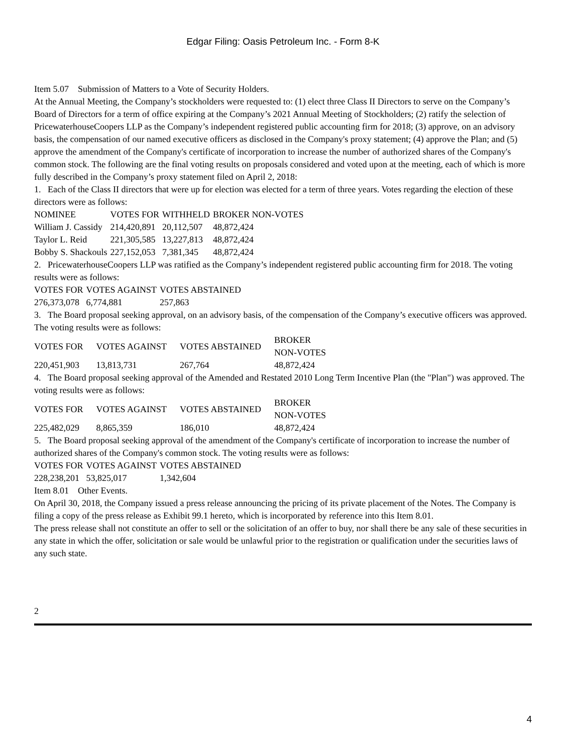Edgar Filing: Oasis Petroleum Inc. - Form 8-K
Item 5.07 Submission of Matters to a Vote of Security Holders.
At the Annual Meeting, the Company’s stockholders were requested to: (1) elect three Class II Directors to serve on the Company’s Board of Directors for a term of office expiring at the Company’s 2021 Annual Meeting of Stockholders; (2) ratify the selection of PricewaterhouseCoopers LLP as the Company’s independent registered public accounting firm for 2018; (3) approve, on an advisory basis, the compensation of our named executive officers as disclosed in the Company's proxy statement; (4) approve the Plan; and (5) approve the amendment of the Company's certificate of incorporation to increase the number of authorized shares of the Company's common stock. The following are the final voting results on proposals considered and voted upon at the meeting, each of which is more fully described in the Company’s proxy statement filed on April 2, 2018:
1. Each of the Class II directors that were up for election was elected for a term of three years. Votes regarding the election of these directors were as follows:
| NOMINEE | VOTES FOR | WITHHELD | BROKER NON-VOTES |
| --- | --- | --- | --- |
| William J. Cassidy | 214,420,891 | 20,112,507 | 48,872,424 |
| Taylor L. Reid | 221,305,585 | 13,227,813 | 48,872,424 |
| Bobby S. Shackouls | 227,152,053 | 7,381,345 | 48,872,424 |
2. PricewaterhouseCoopers LLP was ratified as the Company’s independent registered public accounting firm for 2018. The voting results were as follows:
| VOTES FOR | VOTES AGAINST | VOTES ABSTAINED |
| --- | --- | --- |
| 276,373,078 | 6,774,881 | 257,863 |
3. The Board proposal seeking approval, on an advisory basis, of the compensation of the Company’s executive officers was approved. The voting results were as follows:
| VOTES FOR | VOTES AGAINST | VOTES ABSTAINED | BROKER NON-VOTES |
| --- | --- | --- | --- |
| 220,451,903 | 13,813,731 | 267,764 | 48,872,424 |
4. The Board proposal seeking approval of the Amended and Restated 2010 Long Term Incentive Plan (the "Plan") was approved. The voting results were as follows:
| VOTES FOR | VOTES AGAINST | VOTES ABSTAINED | BROKER NON-VOTES |
| --- | --- | --- | --- |
| 225,482,029 | 8,865,359 | 186,010 | 48,872,424 |
5. The Board proposal seeking approval of the amendment of the Company's certificate of incorporation to increase the number of authorized shares of the Company's common stock. The voting results were as follows:
| VOTES FOR | VOTES AGAINST | VOTES ABSTAINED |
| --- | --- | --- |
| 228,238,201 | 53,825,017 | 1,342,604 |
Item 8.01 Other Events.
On April 30, 2018, the Company issued a press release announcing the pricing of its private placement of the Notes. The Company is filing a copy of the press release as Exhibit 99.1 hereto, which is incorporated by reference into this Item 8.01.
The press release shall not constitute an offer to sell or the solicitation of an offer to buy, nor shall there be any sale of these securities in any state in which the offer, solicitation or sale would be unlawful prior to the registration or qualification under the securities laws of any such state.
2
4